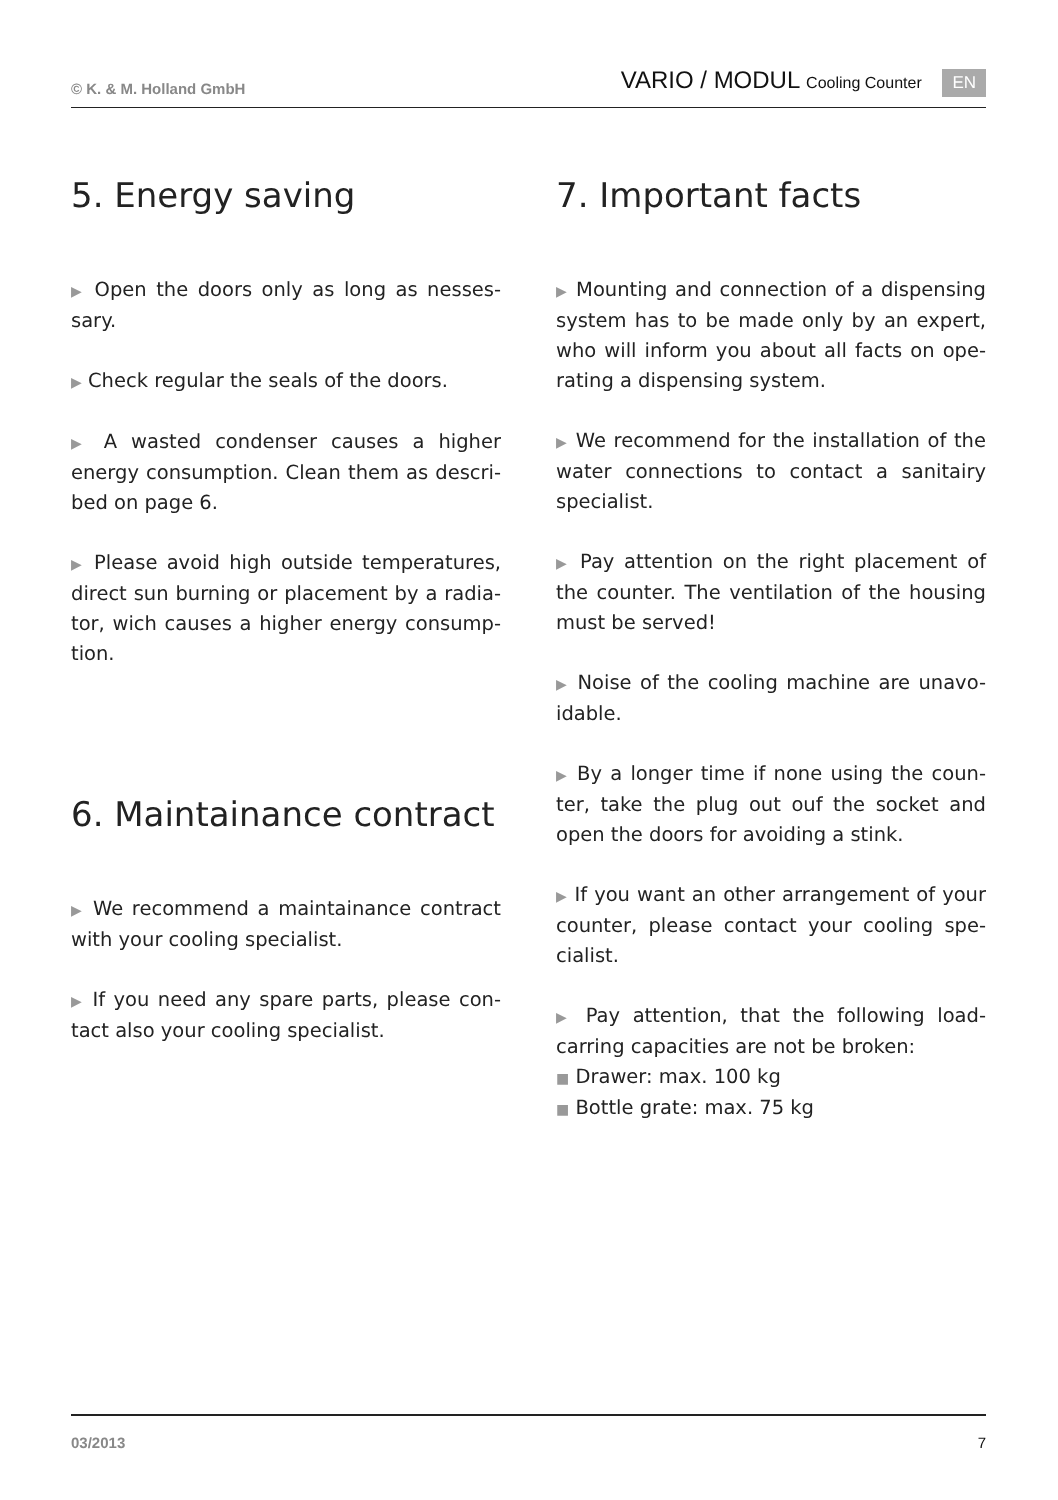© K. & M. Holland GmbH VARIO / MODUL Cooling Counter EN
5. Energy saving
▶ Open the doors only as long as nesses-sary.
▶ Check regular the seals of the doors.
▶ A wasted condenser causes a higher energy consumption. Clean them as descri-bed on page 6.
▶ Please avoid high outside temperatures, direct sun burning or placement by a radia-tor, wich causes a higher energy consump-tion.
6. Maintainance contract
▶ We recommend a maintainance contract with your cooling specialist.
▶ If you need any spare parts, please con-tact also your cooling specialist.
7. Important facts
▶ Mounting and connection of a dispensing system has to be made only by an expert, who will inform you about all facts on ope-rating a dispensing system.
▶ We recommend for the installation of the water connections to contact a sanitairy specialist.
▶ Pay attention on the right placement of the counter. The ventilation of the housing must be served!
▶ Noise of the cooling machine are unavo-idable.
▶ By a longer time if none using the coun-ter, take the plug out ouf the socket and open the doors for avoiding a stink.
▶ If you want an other arrangement of your counter, please contact your cooling spe-cialist.
▶ Pay attention, that the following load-carring capacities are not be broken:
■ Drawer: max. 100 kg
■ Bottle grate: max. 75 kg
03/2013 7